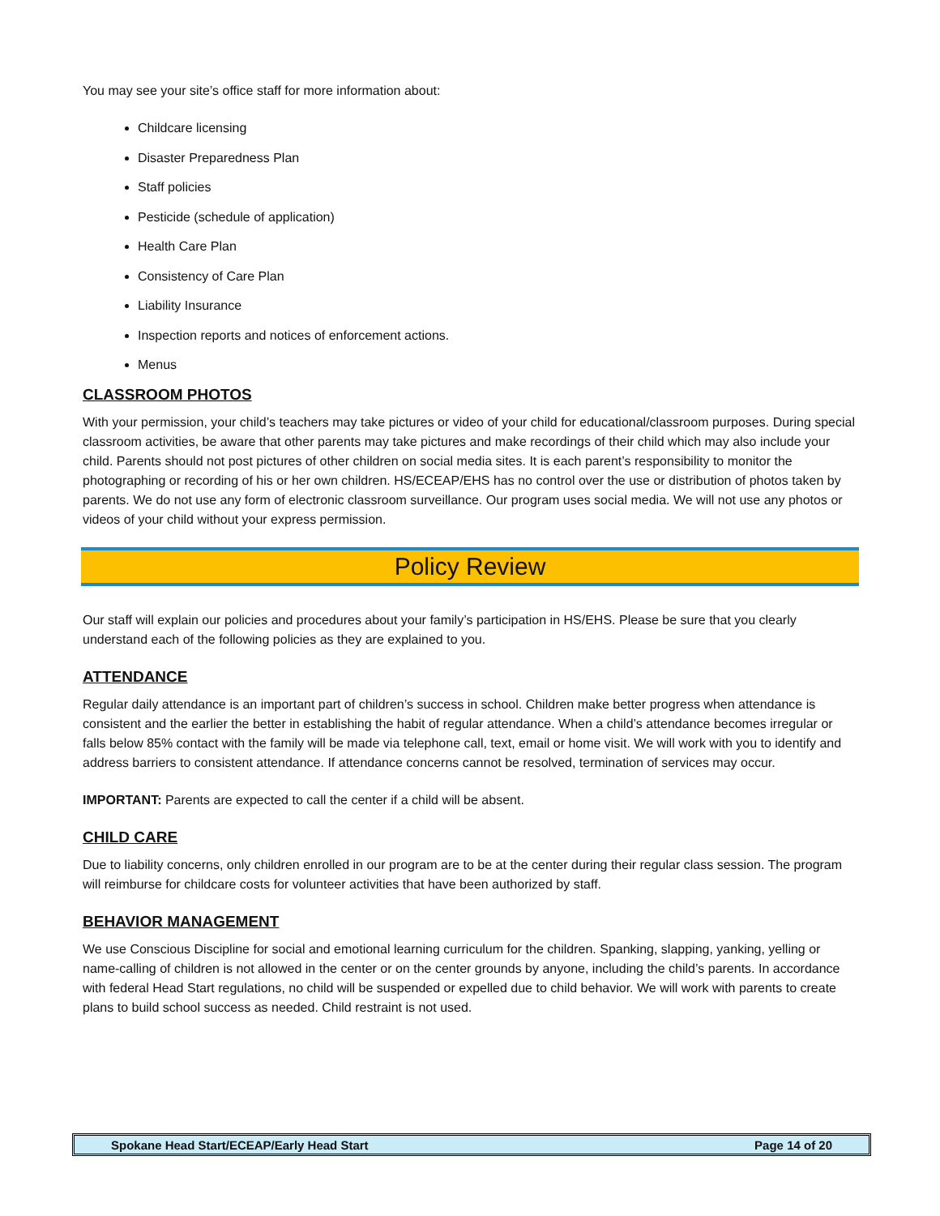You may see your site’s office staff for more information about:
Childcare licensing
Disaster Preparedness Plan
Staff policies
Pesticide (schedule of application)
Health Care Plan
Consistency of Care Plan
Liability Insurance
Inspection reports and notices of enforcement actions.
Menus
CLASSROOM PHOTOS
With your permission, your child’s teachers may take pictures or video of your child for educational/classroom purposes. During special classroom activities, be aware that other parents may take pictures and make recordings of their child which may also include your child. Parents should not post pictures of other children on social media sites. It is each parent’s responsibility to monitor the photographing or recording of his or her own children. HS/ECEAP/EHS has no control over the use or distribution of photos taken by parents. We do not use any form of electronic classroom surveillance. Our program uses social media. We will not use any photos or videos of your child without your express permission.
Policy Review
Our staff will explain our policies and procedures about your family’s participation in HS/EHS. Please be sure that you clearly understand each of the following policies as they are explained to you.
ATTENDANCE
Regular daily attendance is an important part of children’s success in school. Children make better progress when attendance is consistent and the earlier the better in establishing the habit of regular attendance. When a child’s attendance becomes irregular or falls below 85% contact with the family will be made via telephone call, text, email or home visit. We will work with you to identify and address barriers to consistent attendance. If attendance concerns cannot be resolved, termination of services may occur.
IMPORTANT: Parents are expected to call the center if a child will be absent.
CHILD CARE
Due to liability concerns, only children enrolled in our program are to be at the center during their regular class session. The program will reimburse for childcare costs for volunteer activities that have been authorized by staff.
BEHAVIOR MANAGEMENT
We use Conscious Discipline for social and emotional learning curriculum for the children. Spanking, slapping, yanking, yelling or name-calling of children is not allowed in the center or on the center grounds by anyone, including the child’s parents. In accordance with federal Head Start regulations, no child will be suspended or expelled due to child behavior. We will work with parents to create plans to build school success as needed. Child restraint is not used.
Spokane Head Start/ECEAP/Early Head Start Page 14 of 20